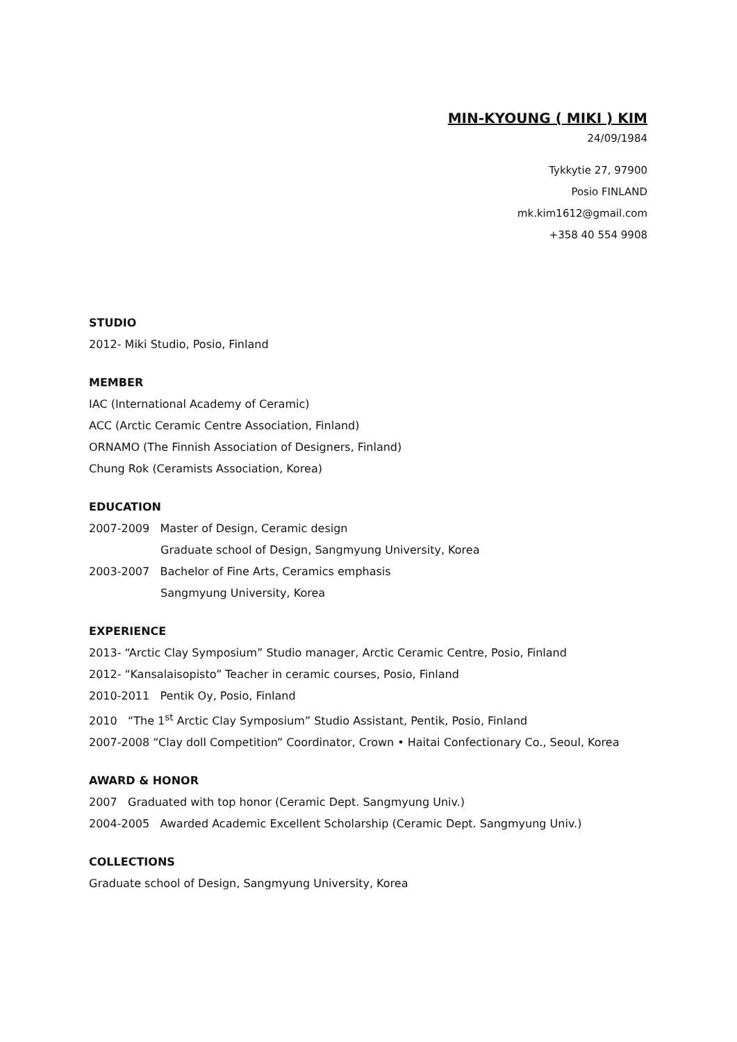MIN-KYOUNG ( MIKI ) KIM
24/09/1984
Tykkytie 27, 97900
Posio FINLAND
mk.kim1612@gmail.com
+358 40 554 9908
STUDIO
2012- Miki Studio, Posio, Finland
MEMBER
IAC (International Academy of Ceramic)
ACC (Arctic Ceramic Centre Association, Finland)
ORNAMO (The Finnish Association of Designers, Finland)
Chung Rok (Ceramists Association, Korea)
EDUCATION
2007-2009 Master of Design, Ceramic design
Graduate school of Design, Sangmyung University, Korea
2003-2007 Bachelor of Fine Arts, Ceramics emphasis
Sangmyung University, Korea
EXPERIENCE
2013- “Arctic Clay Symposium” Studio manager, Arctic Ceramic Centre, Posio, Finland
2012- “Kansalaisopisto” Teacher in ceramic courses, Posio, Finland
2010-2011 Pentik Oy, Posio, Finland
2010 “The 1<sup>st</sup> Arctic Clay Symposium” Studio Assistant, Pentik, Posio, Finland
2007-2008 “Clay doll Competition” Coordinator, Crown • Haitai Confectionary Co., Seoul, Korea
AWARD & HONOR
2007 Graduated with top honor (Ceramic Dept. Sangmyung Univ.)
2004-2005 Awarded Academic Excellent Scholarship (Ceramic Dept. Sangmyung Univ.)
COLLECTIONS
Graduate school of Design, Sangmyung University, Korea